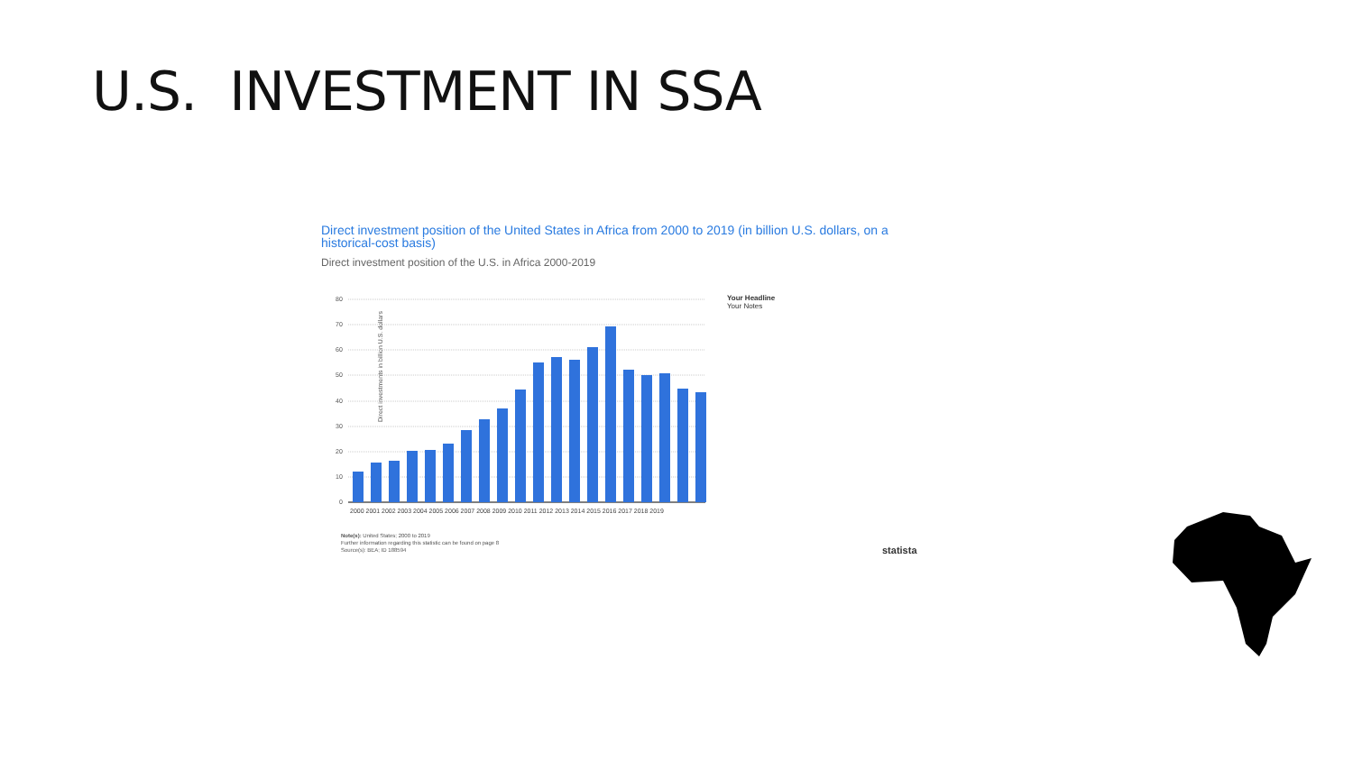U.S. INVESTMENT IN SSA
Direct investment position of the United States in Africa from 2000 to 2019 (in billion U.S. dollars, on a historical-cost basis)
Direct investment position of the U.S. in Africa 2000-2019
Direct investments in billion U.S. dollars
80
70
60
50
40
30
20
10
0
2000 2001 2002 2003 2004 2005 2006 2007 2008 2009 2010 2011 2012 2013 2014 2015 2016 2017 2018 2019
Your Headline
Your Notes
Note(s): United States; 2000 to 2019
Further information regarding this statistic can be found on page 8
Source(s): BEA; ID 188594
statista